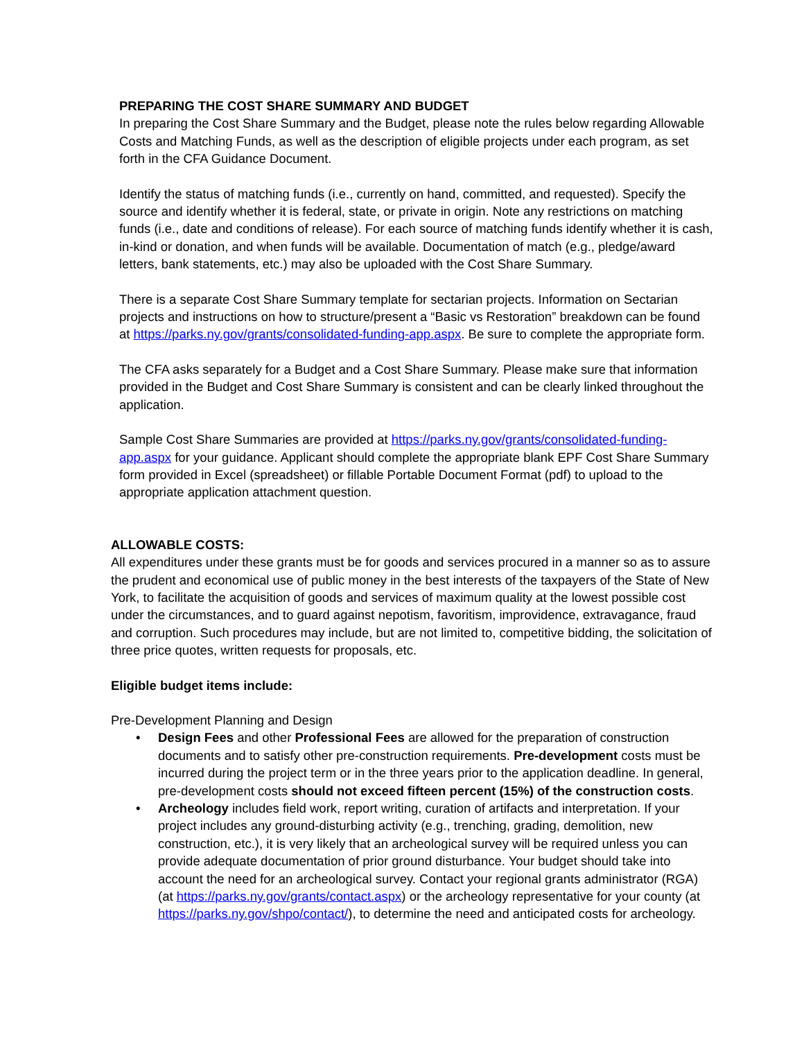PREPARING THE COST SHARE SUMMARY AND BUDGET
In preparing the Cost Share Summary and the Budget, please note the rules below regarding Allowable Costs and Matching Funds, as well as the description of eligible projects under each program, as set forth in the CFA Guidance Document.
Identify the status of matching funds (i.e., currently on hand, committed, and requested). Specify the source and identify whether it is federal, state, or private in origin. Note any restrictions on matching funds (i.e., date and conditions of release). For each source of matching funds identify whether it is cash, in-kind or donation, and when funds will be available. Documentation of match (e.g., pledge/award letters, bank statements, etc.) may also be uploaded with the Cost Share Summary.
There is a separate Cost Share Summary template for sectarian projects. Information on Sectarian projects and instructions on how to structure/present a “Basic vs Restoration” breakdown can be found at https://parks.ny.gov/grants/consolidated-funding-app.aspx. Be sure to complete the appropriate form.
The CFA asks separately for a Budget and a Cost Share Summary. Please make sure that information provided in the Budget and Cost Share Summary is consistent and can be clearly linked throughout the application.
Sample Cost Share Summaries are provided at https://parks.ny.gov/grants/consolidated-funding-app.aspx for your guidance. Applicant should complete the appropriate blank EPF Cost Share Summary form provided in Excel (spreadsheet) or fillable Portable Document Format (pdf) to upload to the appropriate application attachment question.
ALLOWABLE COSTS:
All expenditures under these grants must be for goods and services procured in a manner so as to assure the prudent and economical use of public money in the best interests of the taxpayers of the State of New York, to facilitate the acquisition of goods and services of maximum quality at the lowest possible cost under the circumstances, and to guard against nepotism, favoritism, improvidence, extravagance, fraud and corruption. Such procedures may include, but are not limited to, competitive bidding, the solicitation of three price quotes, written requests for proposals, etc.
Eligible budget items include:
Pre-Development Planning and Design
• Design Fees and other Professional Fees are allowed for the preparation of construction documents and to satisfy other pre-construction requirements. Pre-development costs must be incurred during the project term or in the three years prior to the application deadline. In general, pre-development costs should not exceed fifteen percent (15%) of the construction costs.
• Archeology includes field work, report writing, curation of artifacts and interpretation. If your project includes any ground-disturbing activity (e.g., trenching, grading, demolition, new construction, etc.), it is very likely that an archeological survey will be required unless you can provide adequate documentation of prior ground disturbance. Your budget should take into account the need for an archeological survey. Contact your regional grants administrator (RGA) (at https://parks.ny.gov/grants/contact.aspx) or the archeology representative for your county (at https://parks.ny.gov/shpo/contact/), to determine the need and anticipated costs for archeology.